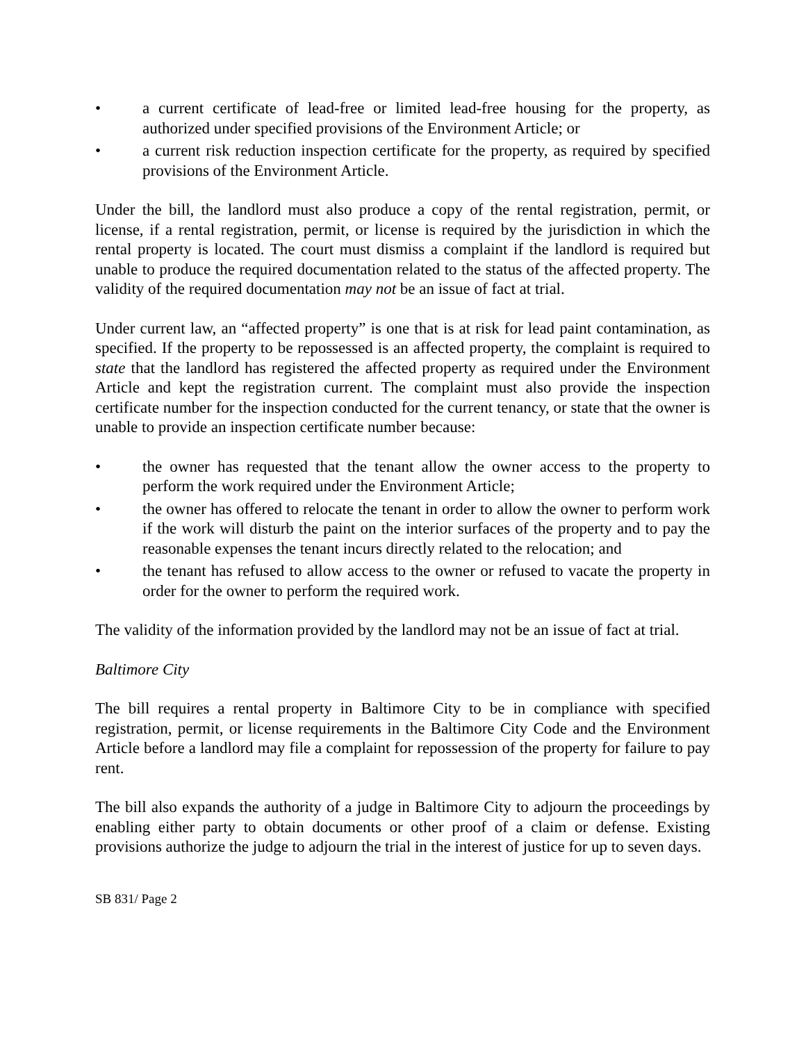• a current certificate of lead-free or limited lead-free housing for the property, as authorized under specified provisions of the Environment Article; or
• a current risk reduction inspection certificate for the property, as required by specified provisions of the Environment Article.
Under the bill, the landlord must also produce a copy of the rental registration, permit, or license, if a rental registration, permit, or license is required by the jurisdiction in which the rental property is located. The court must dismiss a complaint if the landlord is required but unable to produce the required documentation related to the status of the affected property. The validity of the required documentation may not be an issue of fact at trial.
Under current law, an “affected property” is one that is at risk for lead paint contamination, as specified. If the property to be repossessed is an affected property, the complaint is required to state that the landlord has registered the affected property as required under the Environment Article and kept the registration current. The complaint must also provide the inspection certificate number for the inspection conducted for the current tenancy, or state that the owner is unable to provide an inspection certificate number because:
• the owner has requested that the tenant allow the owner access to the property to perform the work required under the Environment Article;
• the owner has offered to relocate the tenant in order to allow the owner to perform work if the work will disturb the paint on the interior surfaces of the property and to pay the reasonable expenses the tenant incurs directly related to the relocation; and
• the tenant has refused to allow access to the owner or refused to vacate the property in order for the owner to perform the required work.
The validity of the information provided by the landlord may not be an issue of fact at trial.
Baltimore City
The bill requires a rental property in Baltimore City to be in compliance with specified registration, permit, or license requirements in the Baltimore City Code and the Environment Article before a landlord may file a complaint for repossession of the property for failure to pay rent.
The bill also expands the authority of a judge in Baltimore City to adjourn the proceedings by enabling either party to obtain documents or other proof of a claim or defense. Existing provisions authorize the judge to adjourn the trial in the interest of justice for up to seven days.
SB 831/ Page 2